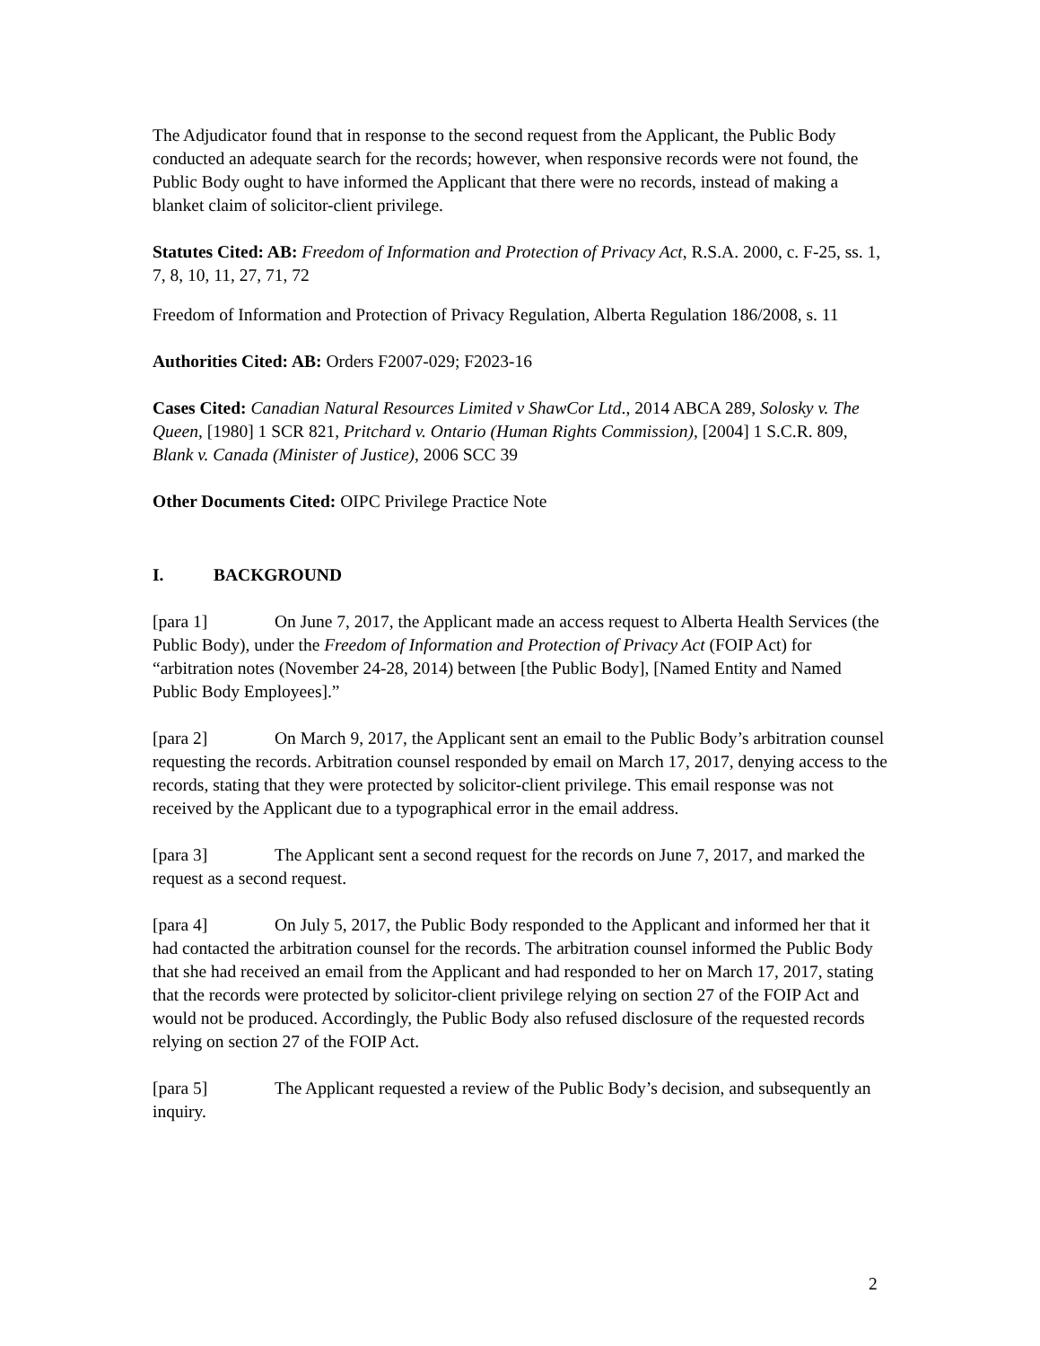The Adjudicator found that in response to the second request from the Applicant, the Public Body conducted an adequate search for the records; however, when responsive records were not found, the Public Body ought to have informed the Applicant that there were no records, instead of making a blanket claim of solicitor-client privilege.
Statutes Cited: AB: Freedom of Information and Protection of Privacy Act, R.S.A. 2000, c. F-25, ss. 1, 7, 8, 10, 11, 27, 71, 72
Freedom of Information and Protection of Privacy Regulation, Alberta Regulation 186/2008, s. 11
Authorities Cited: AB: Orders F2007-029; F2023-16
Cases Cited: Canadian Natural Resources Limited v ShawCor Ltd., 2014 ABCA 289, Solosky v. The Queen, [1980] 1 SCR 821, Pritchard v. Ontario (Human Rights Commission), [2004] 1 S.C.R. 809, Blank v. Canada (Minister of Justice), 2006 SCC 39
Other Documents Cited: OIPC Privilege Practice Note
I. BACKGROUND
[para 1] On June 7, 2017, the Applicant made an access request to Alberta Health Services (the Public Body), under the Freedom of Information and Protection of Privacy Act (FOIP Act) for “arbitration notes (November 24-28, 2014) between [the Public Body], [Named Entity and Named Public Body Employees].”
[para 2] On March 9, 2017, the Applicant sent an email to the Public Body’s arbitration counsel requesting the records. Arbitration counsel responded by email on March 17, 2017, denying access to the records, stating that they were protected by solicitor-client privilege. This email response was not received by the Applicant due to a typographical error in the email address.
[para 3] The Applicant sent a second request for the records on June 7, 2017, and marked the request as a second request.
[para 4] On July 5, 2017, the Public Body responded to the Applicant and informed her that it had contacted the arbitration counsel for the records. The arbitration counsel informed the Public Body that she had received an email from the Applicant and had responded to her on March 17, 2017, stating that the records were protected by solicitor-client privilege relying on section 27 of the FOIP Act and would not be produced. Accordingly, the Public Body also refused disclosure of the requested records relying on section 27 of the FOIP Act.
[para 5] The Applicant requested a review of the Public Body’s decision, and subsequently an inquiry.
2